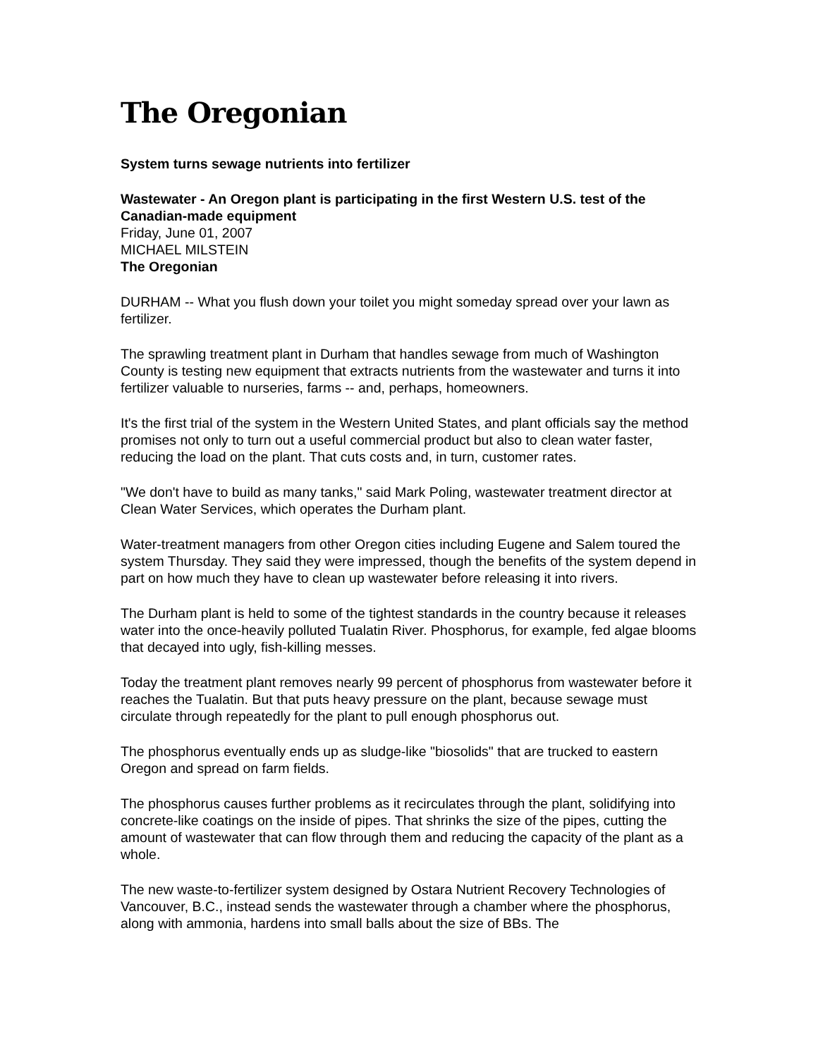The Oregonian
System turns sewage nutrients into fertilizer
Wastewater - An Oregon plant is participating in the first Western U.S. test of the Canadian-made equipment
Friday, June 01, 2007
MICHAEL MILSTEIN
The Oregonian
DURHAM -- What you flush down your toilet you might someday spread over your lawn as fertilizer.
The sprawling treatment plant in Durham that handles sewage from much of Washington County is testing new equipment that extracts nutrients from the wastewater and turns it into fertilizer valuable to nurseries, farms -- and, perhaps, homeowners.
It's the first trial of the system in the Western United States, and plant officials say the method promises not only to turn out a useful commercial product but also to clean water faster, reducing the load on the plant. That cuts costs and, in turn, customer rates.
"We don't have to build as many tanks," said Mark Poling, wastewater treatment director at Clean Water Services, which operates the Durham plant.
Water-treatment managers from other Oregon cities including Eugene and Salem toured the system Thursday. They said they were impressed, though the benefits of the system depend in part on how much they have to clean up wastewater before releasing it into rivers.
The Durham plant is held to some of the tightest standards in the country because it releases water into the once-heavily polluted Tualatin River. Phosphorus, for example, fed algae blooms that decayed into ugly, fish-killing messes.
Today the treatment plant removes nearly 99 percent of phosphorus from wastewater before it reaches the Tualatin. But that puts heavy pressure on the plant, because sewage must circulate through repeatedly for the plant to pull enough phosphorus out.
The phosphorus eventually ends up as sludge-like "biosolids" that are trucked to eastern Oregon and spread on farm fields.
The phosphorus causes further problems as it recirculates through the plant, solidifying into concrete-like coatings on the inside of pipes. That shrinks the size of the pipes, cutting the amount of wastewater that can flow through them and reducing the capacity of the plant as a whole.
The new waste-to-fertilizer system designed by Ostara Nutrient Recovery Technologies of Vancouver, B.C., instead sends the wastewater through a chamber where the phosphorus, along with ammonia, hardens into small balls about the size of BBs. The